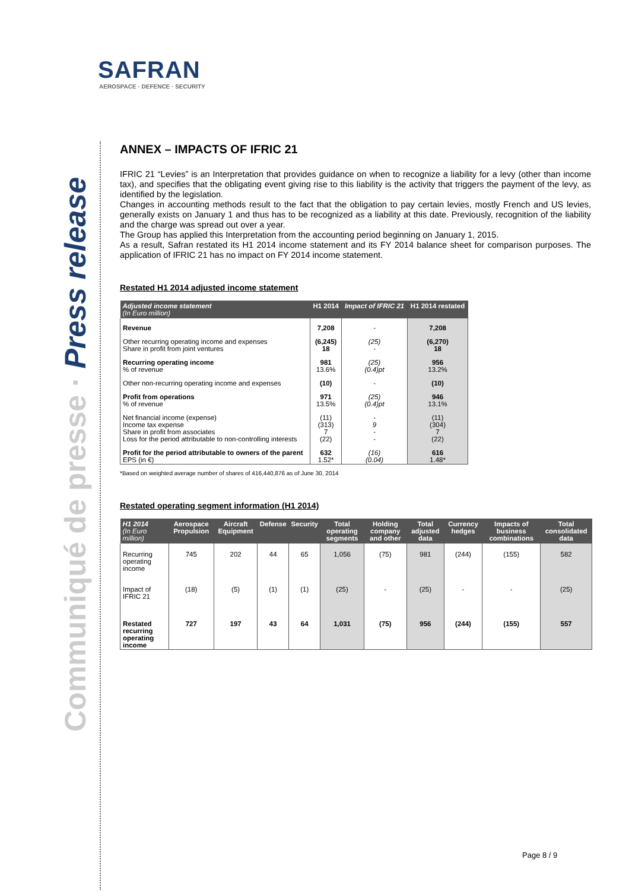SAFRAN
AEROSPACE · DEFENCE · SECURITY
Communiqué de presse · Press release
ANNEX – IMPACTS OF IFRIC 21
IFRIC 21 “Levies” is an Interpretation that provides guidance on when to recognize a liability for a levy (other than income tax), and specifies that the obligating event giving rise to this liability is the activity that triggers the payment of the levy, as identified by the legislation.
Changes in accounting methods result to the fact that the obligation to pay certain levies, mostly French and US levies, generally exists on January 1 and thus has to be recognized as a liability at this date. Previously, recognition of the liability and the charge was spread out over a year.
The Group has applied this Interpretation from the accounting period beginning on January 1, 2015.
As a result, Safran restated its H1 2014 income statement and its FY 2014 balance sheet for comparison purposes. The application of IFRIC 21 has no impact on FY 2014 income statement.
Restated H1 2014 adjusted income statement
| Adjusted income statement (In Euro million) | H1 2014 | Impact of IFRIC 21 | H1 2014 restated |
| --- | --- | --- | --- |
| Revenue | 7,208 | - | 7,208 |
| Other recurring operating income and expenses Share in profit from joint ventures | (6,245) 18 | (25) - | (6,270) 18 |
| Recurring operating income % of revenue | 981 13.6% | (25) (0.4)pt | 956 13.2% |
| Other non-recurring operating income and expenses | (10) | - | (10) |
| Profit from operations % of revenue | 971 13.5% | (25) (0.4)pt | 946 13.1% |
| Net financial income (expense) Income tax expense Share in profit from associates Loss for the period attributable to non-controlling interests | (11) (313) 7 (22) | - 9 - - | (11) (304) 7 (22) |
| Profit for the period attributable to owners of the parent EPS (in €) | 632 1.52* | (16) (0.04) | 616 1.48* |
*Based on weighted average number of shares of 416,440,876 as of June 30, 2014
Restated operating segment information (H1 2014)
| H1 2014 (In Euro million) | Aerospace Propulsion | Aircraft Equipment | Defense | Security | Total operating segments | Holding company and other | Total adjusted data | Currency hedges | Impacts of business combinations | Total consolidated data |
| --- | --- | --- | --- | --- | --- | --- | --- | --- | --- | --- |
| Recurring operating income | 745 | 202 | 44 | 65 | 1,056 | (75) | 981 | (244) | (155) | 582 |
| Impact of IFRIC 21 | (18) | (5) | (1) | (1) | (25) | - | (25) | - | - | (25) |
| Restated recurring operating income | 727 | 197 | 43 | 64 | 1,031 | (75) | 956 | (244) | (155) | 557 |
Page 8 / 9